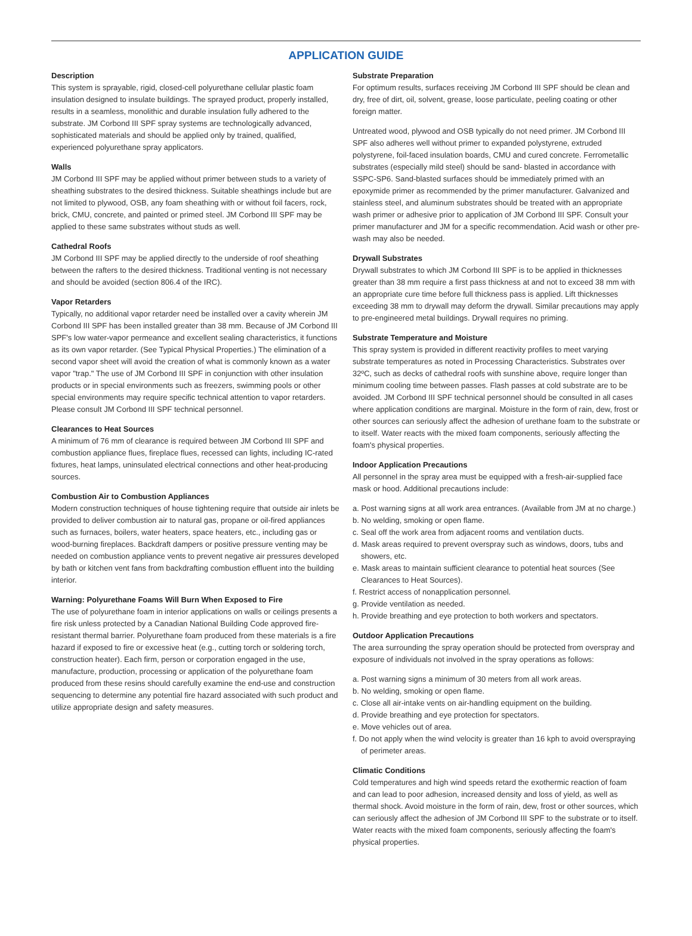APPLICATION GUIDE
Description
This system is sprayable, rigid, closed-cell polyurethane cellular plastic foam insulation designed to insulate buildings. The sprayed product, properly installed, results in a seamless, monolithic and durable insulation fully adhered to the substrate. JM Corbond III SPF spray systems are technologically advanced, sophisticated materials and should be applied only by trained, qualified, experienced polyurethane spray applicators.
Walls
JM Corbond III SPF may be applied without primer between studs to a variety of sheathing substrates to the desired thickness. Suitable sheathings include but are not limited to plywood, OSB, any foam sheathing with or without foil facers, rock, brick, CMU, concrete, and painted or primed steel. JM Corbond III SPF may be applied to these same substrates without studs as well.
Cathedral Roofs
JM Corbond III SPF may be applied directly to the underside of roof sheathing between the rafters to the desired thickness. Traditional venting is not necessary and should be avoided (section 806.4 of the IRC).
Vapor Retarders
Typically, no additional vapor retarder need be installed over a cavity wherein JM Corbond III SPF has been installed greater than 38 mm. Because of JM Corbond III SPF's low water-vapor permeance and excellent sealing characteristics, it functions as its own vapor retarder. (See Typical Physical Properties.) The elimination of a second vapor sheet will avoid the creation of what is commonly known as a water vapor "trap." The use of JM Corbond III SPF in conjunction with other insulation products or in special environments such as freezers, swimming pools or other special environments may require specific technical attention to vapor retarders. Please consult JM Corbond III SPF technical personnel.
Clearances to Heat Sources
A minimum of 76 mm of clearance is required between JM Corbond III SPF and combustion appliance flues, fireplace flues, recessed can lights, including IC-rated fixtures, heat lamps, uninsulated electrical connections and other heat-producing sources.
Combustion Air to Combustion Appliances
Modern construction techniques of house tightening require that outside air inlets be provided to deliver combustion air to natural gas, propane or oil-fired appliances such as furnaces, boilers, water heaters, space heaters, etc., including gas or wood-burning fireplaces. Backdraft dampers or positive pressure venting may be needed on combustion appliance vents to prevent negative air pressures developed by bath or kitchen vent fans from backdrafting combustion effluent into the building interior.
Warning: Polyurethane Foams Will Burn When Exposed to Fire
The use of polyurethane foam in interior applications on walls or ceilings presents a fire risk unless protected by a Canadian National Building Code approved fire-resistant thermal barrier. Polyurethane foam produced from these materials is a fire hazard if exposed to fire or excessive heat (e.g., cutting torch or soldering torch, construction heater). Each firm, person or corporation engaged in the use, manufacture, production, processing or application of the polyurethane foam produced from these resins should carefully examine the end-use and construction sequencing to determine any potential fire hazard associated with such product and utilize appropriate design and safety measures.
Substrate Preparation
For optimum results, surfaces receiving JM Corbond III SPF should be clean and dry, free of dirt, oil, solvent, grease, loose particulate, peeling coating or other foreign matter.
Untreated wood, plywood and OSB typically do not need primer. JM Corbond III SPF also adheres well without primer to expanded polystyrene, extruded polystyrene, foil-faced insulation boards, CMU and cured concrete. Ferrometallic substrates (especially mild steel) should be sand- blasted in accordance with SSPC-SP6. Sand-blasted surfaces should be immediately primed with an epoxymide primer as recommended by the primer manufacturer. Galvanized and stainless steel, and aluminum substrates should be treated with an appropriate wash primer or adhesive prior to application of JM Corbond III SPF. Consult your primer manufacturer and JM for a specific recommendation. Acid wash or other pre-wash may also be needed.
Drywall Substrates
Drywall substrates to which JM Corbond III SPF is to be applied in thicknesses greater than 38 mm require a first pass thickness at and not to exceed 38 mm with an appropriate cure time before full thickness pass is applied. Lift thicknesses exceeding 38 mm to drywall may deform the drywall. Similar precautions may apply to pre-engineered metal buildings. Drywall requires no priming.
Substrate Temperature and Moisture
This spray system is provided in different reactivity profiles to meet varying substrate temperatures as noted in Processing Characteristics. Substrates over 32ºC, such as decks of cathedral roofs with sunshine above, require longer than minimum cooling time between passes. Flash passes at cold substrate are to be avoided. JM Corbond III SPF technical personnel should be consulted in all cases where application conditions are marginal. Moisture in the form of rain, dew, frost or other sources can seriously affect the adhesion of urethane foam to the substrate or to itself. Water reacts with the mixed foam components, seriously affecting the foam's physical properties.
Indoor Application Precautions
All personnel in the spray area must be equipped with a fresh-air-supplied face mask or hood. Additional precautions include:
a. Post warning signs at all work area entrances. (Available from JM at no charge.)
b. No welding, smoking or open flame.
c. Seal off the work area from adjacent rooms and ventilation ducts.
d. Mask areas required to prevent overspray such as windows, doors, tubs and showers, etc.
e. Mask areas to maintain sufficient clearance to potential heat sources (See Clearances to Heat Sources).
f. Restrict access of nonapplication personnel.
g. Provide ventilation as needed.
h. Provide breathing and eye protection to both workers and spectators.
Outdoor Application Precautions
The area surrounding the spray operation should be protected from overspray and exposure of individuals not involved in the spray operations as follows:
a. Post warning signs a minimum of 30 meters from all work areas.
b. No welding, smoking or open flame.
c. Close all air-intake vents on air-handling equipment on the building.
d. Provide breathing and eye protection for spectators.
e. Move vehicles out of area.
f. Do not apply when the wind velocity is greater than 16 kph to avoid overspraying of perimeter areas.
Climatic Conditions
Cold temperatures and high wind speeds retard the exothermic reaction of foam and can lead to poor adhesion, increased density and loss of yield, as well as thermal shock. Avoid moisture in the form of rain, dew, frost or other sources, which can seriously affect the adhesion of JM Corbond III SPF to the substrate or to itself. Water reacts with the mixed foam components, seriously affecting the foam's physical properties.